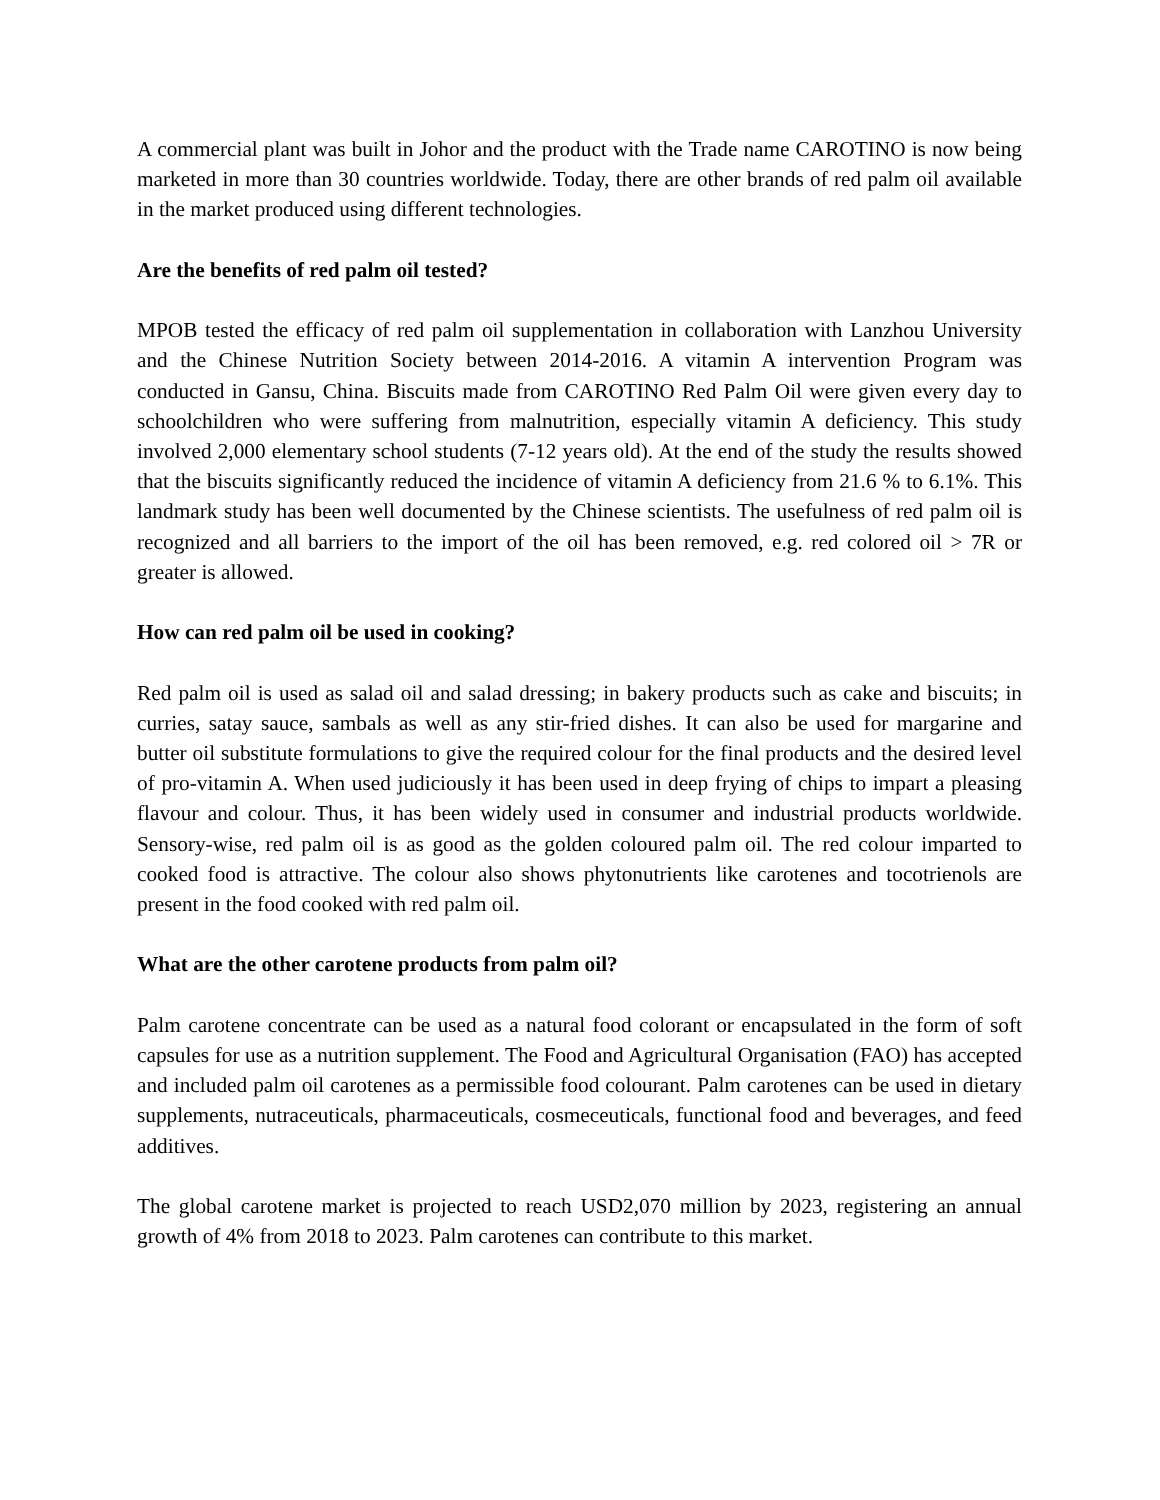A commercial plant was built in Johor and the product with the Trade name CAROTINO is now being marketed in more than 30 countries worldwide. Today, there are other brands of red palm oil available in the market produced using different technologies.
Are the benefits of red palm oil tested?
MPOB tested the efficacy of red palm oil supplementation in collaboration with Lanzhou University and the Chinese Nutrition Society between 2014-2016. A vitamin A intervention Program was conducted in Gansu, China. Biscuits made from CAROTINO Red Palm Oil were given every day to schoolchildren who were suffering from malnutrition, especially vitamin A deficiency. This study involved 2,000 elementary school students (7-12 years old). At the end of the study the results showed that the biscuits significantly reduced the incidence of vitamin A deficiency from 21.6 % to 6.1%. This landmark study has been well documented by the Chinese scientists. The usefulness of red palm oil is recognized and all barriers to the import of the oil has been removed, e.g. red colored oil > 7R or greater is allowed.
How can red palm oil be used in cooking?
Red palm oil is used as salad oil and salad dressing; in bakery products such as cake and biscuits; in curries, satay sauce, sambals as well as any stir-fried dishes. It can also be used for margarine and butter oil substitute formulations to give the required colour for the final products and the desired level of pro-vitamin A. When used judiciously it has been used in deep frying of chips to impart a pleasing flavour and colour. Thus, it has been widely used in consumer and industrial products worldwide. Sensory-wise, red palm oil is as good as the golden coloured palm oil. The red colour imparted to cooked food is attractive. The colour also shows phytonutrients like carotenes and tocotrienols are present in the food cooked with red palm oil.
What are the other carotene products from palm oil?
Palm carotene concentrate can be used as a natural food colorant or encapsulated in the form of soft capsules for use as a nutrition supplement. The Food and Agricultural Organisation (FAO) has accepted and included palm oil carotenes as a permissible food colourant. Palm carotenes can be used in dietary supplements, nutraceuticals, pharmaceuticals, cosmeceuticals, functional food and beverages, and feed additives.
The global carotene market is projected to reach USD2,070 million by 2023, registering an annual growth of 4% from 2018 to 2023. Palm carotenes can contribute to this market.